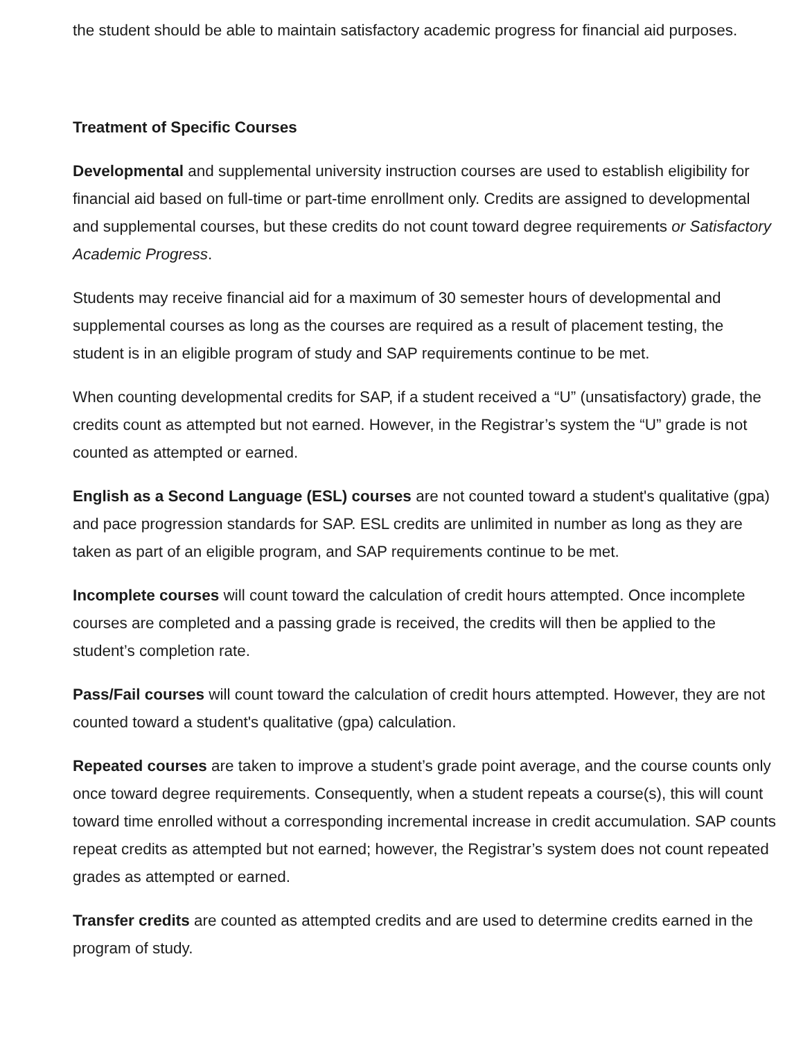the student should be able to maintain satisfactory academic progress for financial aid purposes.
Treatment of Specific Courses
Developmental and supplemental university instruction courses are used to establish eligibility for financial aid based on full-time or part-time enrollment only. Credits are assigned to developmental and supplemental courses, but these credits do not count toward degree requirements or Satisfactory Academic Progress.
Students may receive financial aid for a maximum of 30 semester hours of developmental and supplemental courses as long as the courses are required as a result of placement testing, the student is in an eligible program of study and SAP requirements continue to be met.
When counting developmental credits for SAP, if a student received a “U” (unsatisfactory) grade, the credits count as attempted but not earned. However, in the Registrar’s system the “U” grade is not counted as attempted or earned.
English as a Second Language (ESL) courses are not counted toward a student's qualitative (gpa) and pace progression standards for SAP. ESL credits are unlimited in number as long as they are taken as part of an eligible program, and SAP requirements continue to be met.
Incomplete courses will count toward the calculation of credit hours attempted. Once incomplete courses are completed and a passing grade is received, the credits will then be applied to the student’s completion rate.
Pass/Fail courses will count toward the calculation of credit hours attempted. However, they are not counted toward a student's qualitative (gpa) calculation.
Repeated courses are taken to improve a student’s grade point average, and the course counts only once toward degree requirements. Consequently, when a student repeats a course(s), this will count toward time enrolled without a corresponding incremental increase in credit accumulation. SAP counts repeat credits as attempted but not earned; however, the Registrar’s system does not count repeated grades as attempted or earned.
Transfer credits are counted as attempted credits and are used to determine credits earned in the program of study.